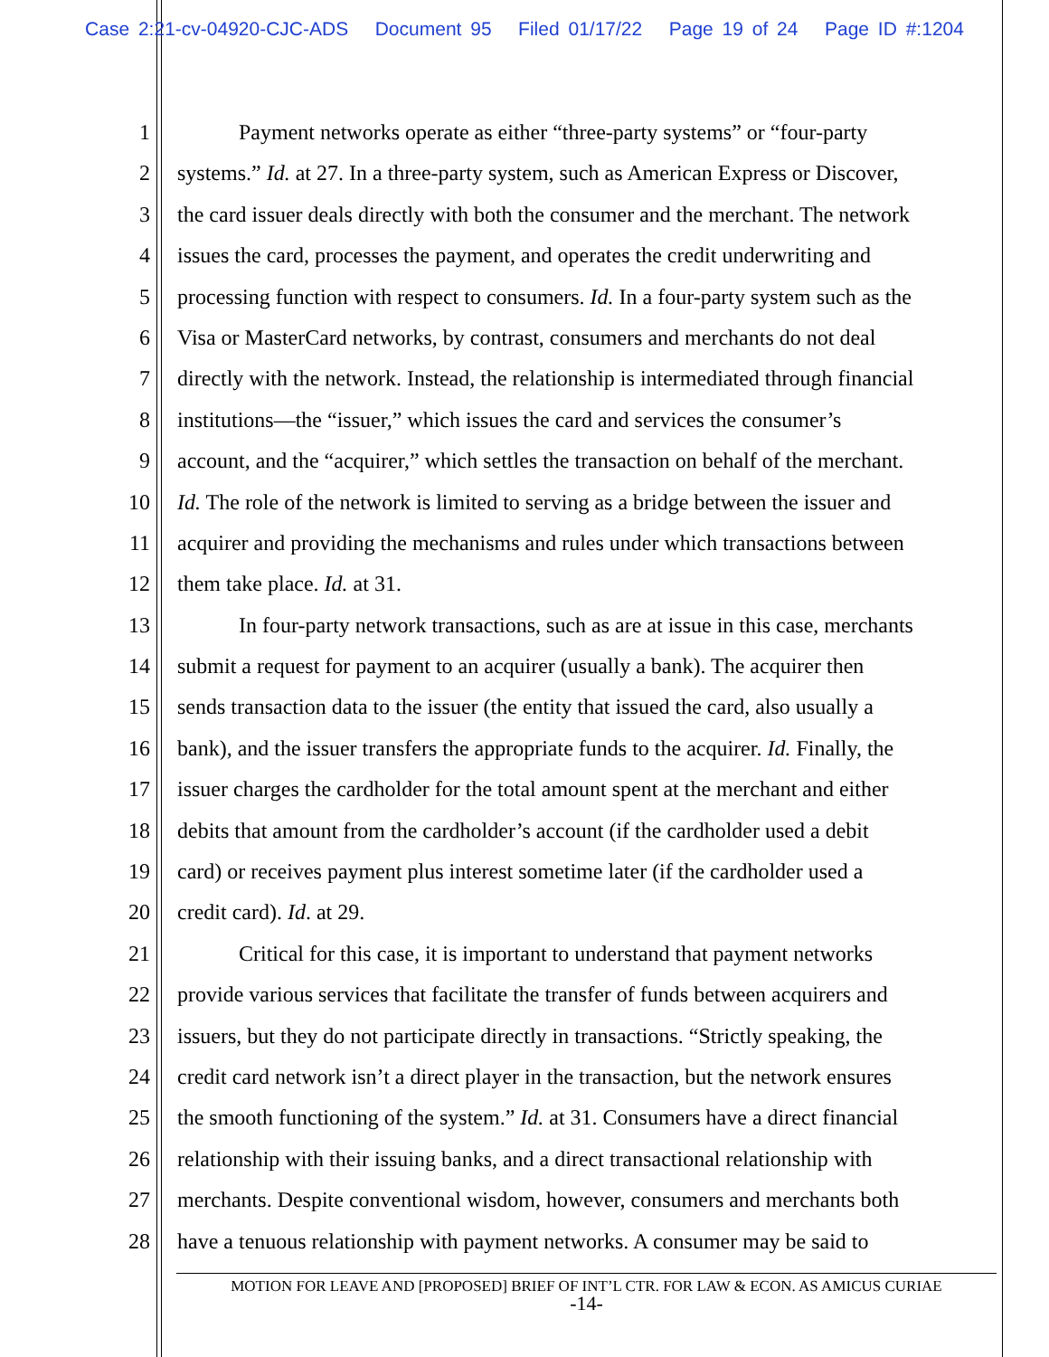Case 2:21-cv-04920-CJC-ADS Document 95 Filed 01/17/22 Page 19 of 24 Page ID #:1204
1 Payment networks operate as either “three-party systems” or “four-party
2 systems.” Id. at 27. In a three-party system, such as American Express or Discover,
3 the card issuer deals directly with both the consumer and the merchant. The network
4 issues the card, processes the payment, and operates the credit underwriting and
5 processing function with respect to consumers. Id. In a four-party system such as the
6 Visa or MasterCard networks, by contrast, consumers and merchants do not deal
7 directly with the network. Instead, the relationship is intermediated through financial
8 institutions—the “issuer,” which issues the card and services the consumer’s
9 account, and the “acquirer,” which settles the transaction on behalf of the merchant.
10 Id. The role of the network is limited to serving as a bridge between the issuer and
11 acquirer and providing the mechanisms and rules under which transactions between
12 them take place. Id. at 31.
13 In four-party network transactions, such as are at issue in this case, merchants
14 submit a request for payment to an acquirer (usually a bank). The acquirer then
15 sends transaction data to the issuer (the entity that issued the card, also usually a
16 bank), and the issuer transfers the appropriate funds to the acquirer. Id. Finally, the
17 issuer charges the cardholder for the total amount spent at the merchant and either
18 debits that amount from the cardholder’s account (if the cardholder used a debit
19 card) or receives payment plus interest sometime later (if the cardholder used a
20 credit card). Id. at 29.
21 Critical for this case, it is important to understand that payment networks
22 provide various services that facilitate the transfer of funds between acquirers and
23 issuers, but they do not participate directly in transactions. “Strictly speaking, the
24 credit card network isn’t a direct player in the transaction, but the network ensures
25 the smooth functioning of the system.” Id. at 31. Consumers have a direct financial
26 relationship with their issuing banks, and a direct transactional relationship with
27 merchants. Despite conventional wisdom, however, consumers and merchants both
28 have a tenuous relationship with payment networks. A consumer may be said to
MOTION FOR LEAVE AND [PROPOSED] BRIEF OF INT’L CTR. FOR LAW & ECON. AS AMICUS CURIAE
-14-